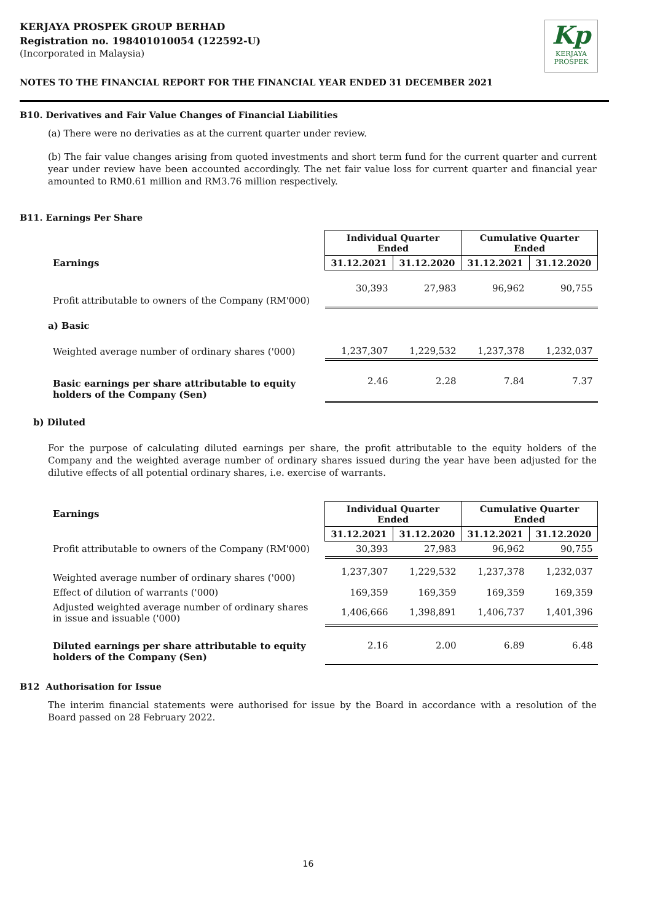Kp
KERJAYA
PROSPEK
KERJAYA PROSPEK GROUP BERHAD
Registration no. 198401010054 (122592-U)
(Incorporated in Malaysia)
NOTES TO THE FINANCIAL REPORT FOR THE FINANCIAL YEAR ENDED 31 DECEMBER 2021
B10. Derivatives and Fair Value Changes of Financial Liabilities
(a) There were no derivaties as at the current quarter under review.
(b) The fair value changes arising from quoted investments and short term fund for the current quarter and current year under review have been accounted accordingly. The net fair value loss for current quarter and financial year amounted to RM0.61 million and RM3.76 million respectively.
B11. Earnings Per Share
| | Individual Quarter Ended | | Cumulative Quarter Ended | |
| Earnings | 31.12.2021 | 31.12.2020 | 31.12.2021 | 31.12.2020 |
| Profit attributable to owners of the Company (RM'000) | 30,393 | 27,983 | 96,962 | 90,755 |
| a) Basic | | | | |
| Weighted average number of ordinary shares ('000) | 1,237,307 | 1,229,532 | 1,237,378 | 1,232,037 |
| Basic earnings per share attributable to equity holders of the Company (Sen) | 2.46 | 2.28 | 7.84 | 7.37 |
b) Diluted
For the purpose of calculating diluted earnings per share, the profit attributable to the equity holders of the Company and the weighted average number of ordinary shares issued during the year have been adjusted for the dilutive effects of all potential ordinary shares, i.e. exercise of warrants.
| Earnings | Individual Quarter Ended | | Cumulative Quarter Ended | |
| | 31.12.2021 | 31.12.2020 | 31.12.2021 | 31.12.2020 |
| Profit attributable to owners of the Company (RM'000) | 30,393 | 27,983 | 96,962 | 90,755 |
| Weighted average number of ordinary shares ('000) | 1,237,307 | 1,229,532 | 1,237,378 | 1,232,037 |
| Effect of dilution of warrants ('000) | 169,359 | 169,359 | 169,359 | 169,359 |
| Adjusted weighted average number of ordinary shares in issue and issuable ('000) | 1,406,666 | 1,398,891 | 1,406,737 | 1,401,396 |
| Diluted earnings per share attributable to equity holders of the Company (Sen) | 2.16 | 2.00 | 6.89 | 6.48 |
B12 Authorisation for Issue
The interim financial statements were authorised for issue by the Board in accordance with a resolution of the Board passed on 28 February 2022.
16